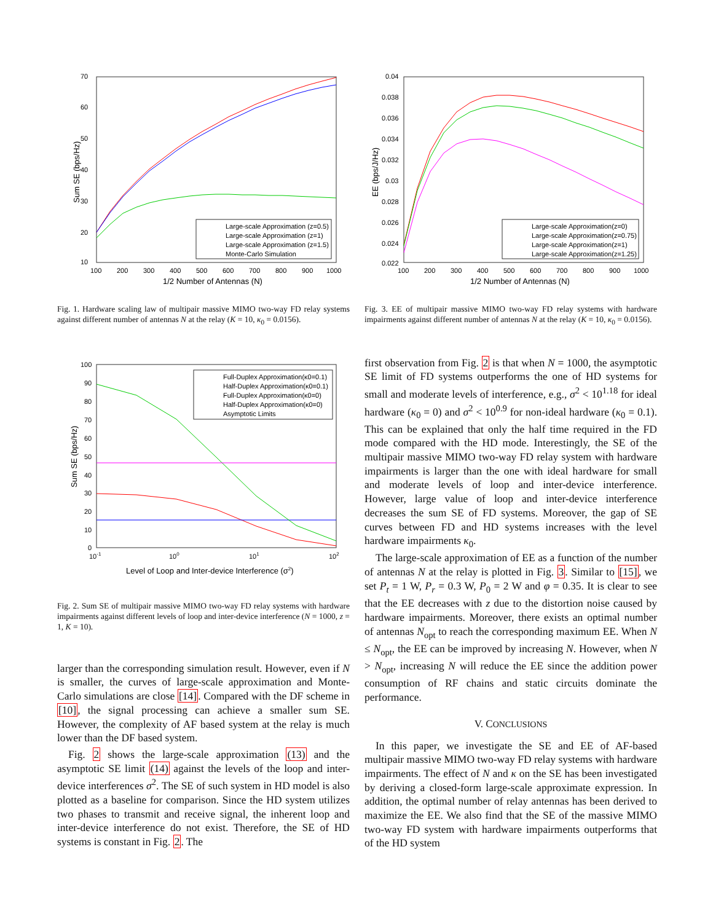70
60
50
40
30
20
10
100
200
300
400
500
600
700
800
900
1000
1/2 Number of Antennas (N)
Sum SE (bps/Hz)
Large-scale Approximation (z=0.5)
Large-scale Approximation (z=1)
Large-scale Approximation (z=1.5)
Monte-Carlo Simulation
Fig. 1. Hardware scaling law of multipair massive MIMO two-way FD relay systems against different number of antennas N at the relay (K = 10, κ<sub>0</sub> = 0.0156).
100
90
80
70
60
50
40
30
20
10
0
10-1
100
101
102
Level of Loop and Inter-device Interference (σ2)
Sum SE (bps/Hz)
Full-Duplex Approximation(κ0=0.1)
Half-Duplex Approximation(κ0=0.1)
Full-Duplex Approximation(κ0=0)
Half-Duplex Approximation(κ0=0)
Asymptotic Limits
Fig. 2. Sum SE of multipair massive MIMO two-way FD relay systems with hardware impairments against different levels of loop and inter-device interference (N = 1000, z = 1, K = 10).
larger than the corresponding simulation result. However, even if N is smaller, the curves of large-scale approximation and Monte-Carlo simulations are close [14]. Compared with the DF scheme in [10], the signal processing can achieve a smaller sum SE. However, the complexity of AF based system at the relay is much lower than the DF based system.
Fig. 2 shows the large-scale approximation (13) and the asymptotic SE limit (14) against the levels of the loop and inter-device interferences σ<sup>2</sup>. The SE of such system in HD model is also plotted as a baseline for comparison. Since the HD system utilizes two phases to transmit and receive signal, the inherent loop and inter-device interference do not exist. Therefore, the SE of HD systems is constant in Fig. 2. The
0.04
0.038
0.036
0.034
0.032
0.03
0.028
0.026
0.024
0.022
100
200
300
400
500
600
700
800
900
1000
1/2 Number of Antennas (N)
EE (bps/J/Hz)
Large-scale Approximation(z=0)
Large-scale Approximation(z=0.75)
Large-scale Approximation(z=1)
Large-scale Approximation(z=1.25)
Fig. 3. EE of multipair massive MIMO two-way FD relay systems with hardware impairments against different number of antennas N at the relay (K = 10, κ<sub>0</sub> = 0.0156).
first observation from Fig. 2 is that when N = 1000, the asymptotic SE limit of FD systems outperforms the one of HD systems for small and moderate levels of interference, e.g., σ<sup>2</sup> < 10<sup>1.18</sup> for ideal hardware (κ<sub>0</sub> = 0) and σ<sup>2</sup> < 10<sup>0.9</sup> for non-ideal hardware (κ<sub>0</sub> = 0.1). This can be explained that only the half time required in the FD mode compared with the HD mode. Interestingly, the SE of the multipair massive MIMO two-way FD relay system with hardware impairments is larger than the one with ideal hardware for small and moderate levels of loop and inter-device interference. However, large value of loop and inter-device interference decreases the sum SE of FD systems. Moreover, the gap of SE curves between FD and HD systems increases with the level hardware impairments κ<sub>0</sub>.
The large-scale approximation of EE as a function of the number of antennas N at the relay is plotted in Fig. 3. Similar to [15], we set P<sub>t</sub> = 1 W, P<sub>r</sub> = 0.3 W, P<sub>0</sub> = 2 W and φ = 0.35. It is clear to see that the EE decreases with z due to the distortion noise caused by hardware impairments. Moreover, there exists an optimal number of antennas N<sub>opt</sub> to reach the corresponding maximum EE. When N ≤ N<sub>opt</sub>, the EE can be improved by increasing N. However, when N > N<sub>opt</sub>, increasing N will reduce the EE since the addition power consumption of RF chains and static circuits dominate the performance.
V. CONCLUSIONS
In this paper, we investigate the SE and EE of AF-based multipair massive MIMO two-way FD relay systems with hardware impairments. The effect of N and κ on the SE has been investigated by deriving a closed-form large-scale approximate expression. In addition, the optimal number of relay antennas has been derived to maximize the EE. We also find that the SE of the massive MIMO two-way FD system with hardware impairments outperforms that of the HD system